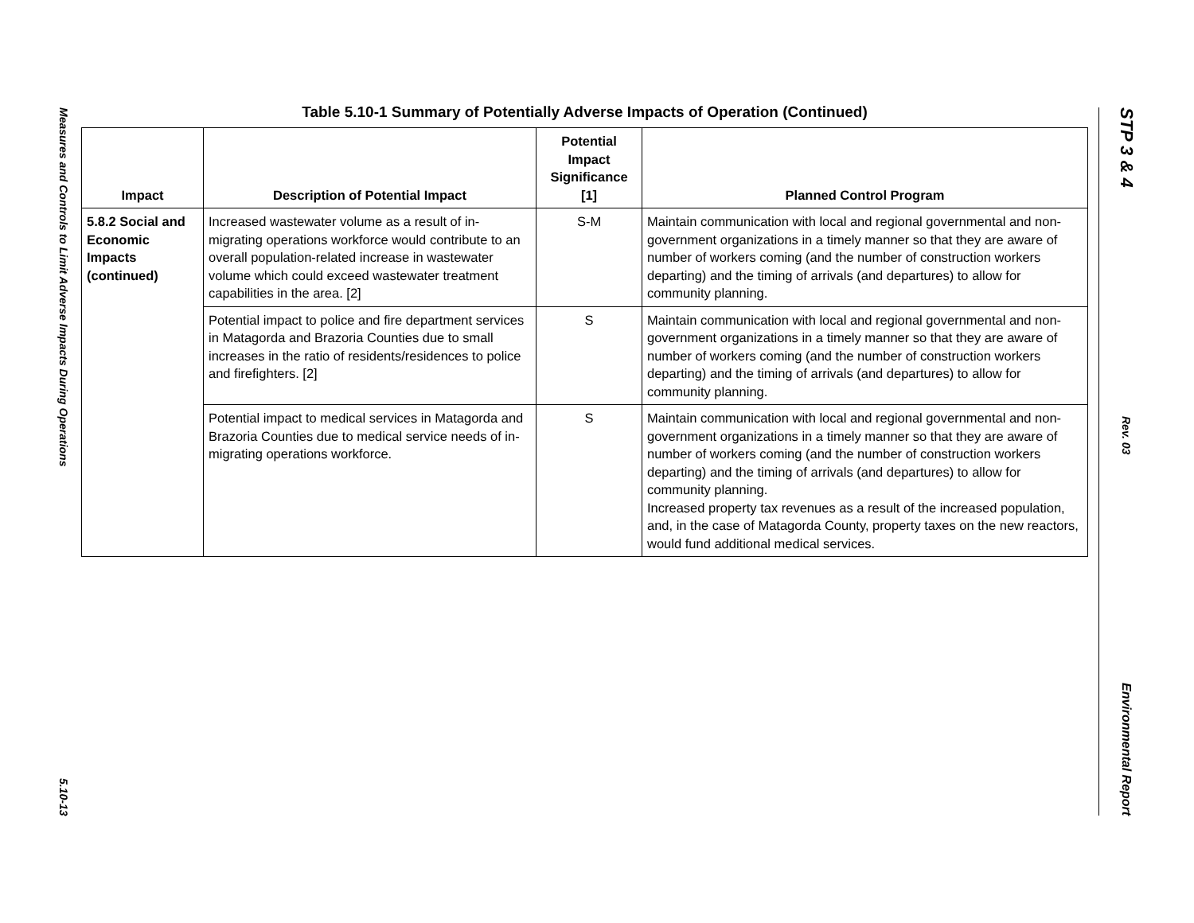Measures and Controls to Limit Adverse Impacts During Operations
5.10-13
STP 3 & 4
Rev. 03
Environmental Report
Table 5.10-1 Summary of Potentially Adverse Impacts of Operation (Continued)
| Impact | Description of Potential Impact | Potential Impact Significance [1] | Planned Control Program |
| --- | --- | --- | --- |
| 5.8.2 Social and Economic Impacts (continued) | Increased wastewater volume as a result of in-migrating operations workforce would contribute to an overall population-related increase in wastewater volume which could exceed wastewater treatment capabilities in the area. [2] | S-M | Maintain communication with local and regional governmental and non-government organizations in a timely manner so that they are aware of number of workers coming (and the number of construction workers departing) and the timing of arrivals (and departures) to allow for community planning. |
| | Potential impact to police and fire department services in Matagorda and Brazoria Counties due to small increases in the ratio of residents/residences to police and firefighters. [2] | S | Maintain communication with local and regional governmental and non-government organizations in a timely manner so that they are aware of number of workers coming (and the number of construction workers departing) and the timing of arrivals (and departures) to allow for community planning. |
| | Potential impact to medical services in Matagorda and Brazoria Counties due to medical service needs of in-migrating operations workforce. | S | Maintain communication with local and regional governmental and non-government organizations in a timely manner so that they are aware of number of workers coming (and the number of construction workers departing) and the timing of arrivals (and departures) to allow for community planning. Increased property tax revenues as a result of the increased population, and, in the case of Matagorda County, property taxes on the new reactors, would fund additional medical services. |